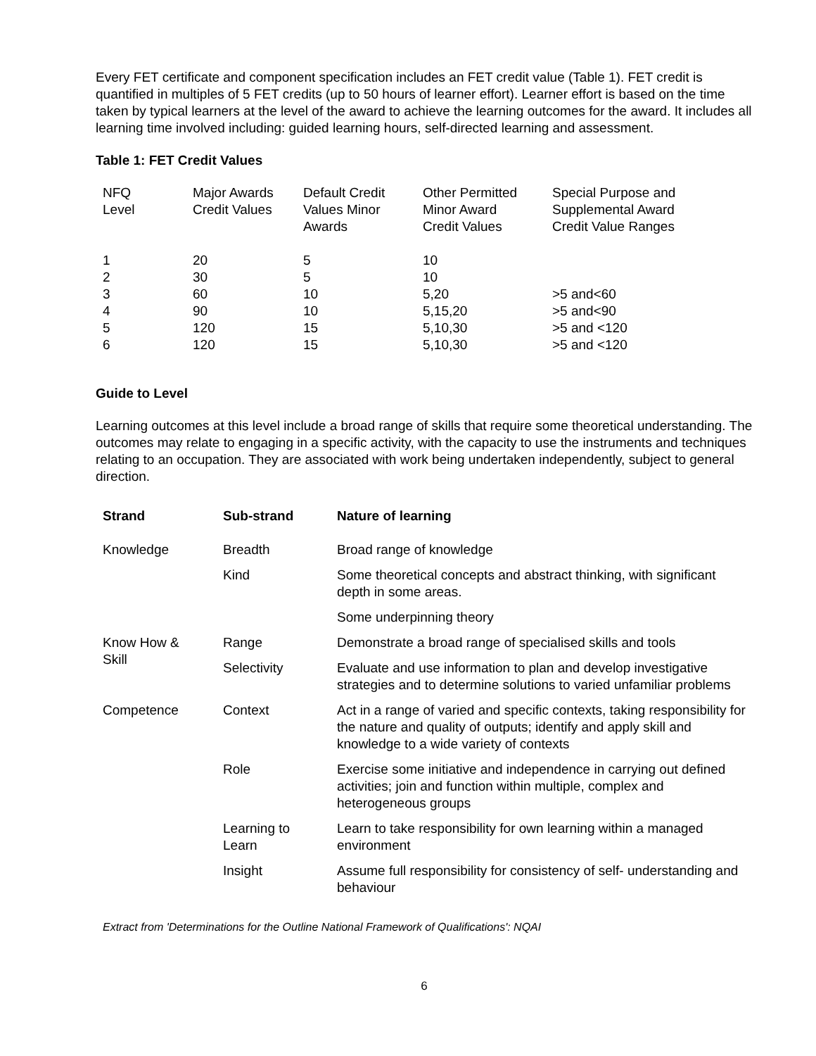Every FET certificate and component specification includes an FET credit value (Table 1). FET credit is quantified in multiples of 5 FET credits (up to 50 hours of learner effort). Learner effort is based on the time taken by typical learners at the level of the award to achieve the learning outcomes for the award. It includes all learning time involved including: guided learning hours, self-directed learning and assessment.
Table 1: FET Credit Values
| NFQ Level | Major Awards Credit Values | Default Credit Values Minor Awards | Other Permitted Minor Award Credit Values | Special Purpose and Supplemental Award Credit Value Ranges |
| --- | --- | --- | --- | --- |
| 1 | 20 | 5 | 10 | |
| 2 | 30 | 5 | 10 | |
| 3 | 60 | 10 | 5,20 | >5 and<60 |
| 4 | 90 | 10 | 5,15,20 | >5 and<90 |
| 5 | 120 | 15 | 5,10,30 | >5 and <120 |
| 6 | 120 | 15 | 5,10,30 | >5 and <120 |
Guide to Level
Learning outcomes at this level include a broad range of skills that require some theoretical understanding. The outcomes may relate to engaging in a specific activity, with the capacity to use the instruments and techniques relating to an occupation. They are associated with work being undertaken independently, subject to general direction.
| Strand | Sub-strand | Nature of learning |
| --- | --- | --- |
| Knowledge | Breadth | Broad range of knowledge |
| | Kind | Some theoretical concepts and abstract thinking, with significant depth in some areas. |
| | | Some underpinning theory |
| Know How & Skill | Range | Demonstrate a broad range of specialised skills and tools |
| | Selectivity | Evaluate and use information to plan and develop investigative strategies and to determine solutions to varied unfamiliar problems |
| Competence | Context | Act in a range of varied and specific contexts, taking responsibility for the nature and quality of outputs; identify and apply skill and knowledge to a wide variety of contexts |
| | Role | Exercise some initiative and independence in carrying out defined activities; join and function within multiple, complex and heterogeneous groups |
| | Learning to Learn | Learn to take responsibility for own learning within a managed environment |
| | Insight | Assume full responsibility for consistency of self- understanding and behaviour |
Extract from 'Determinations for the Outline National Framework of Qualifications': NQAI
6